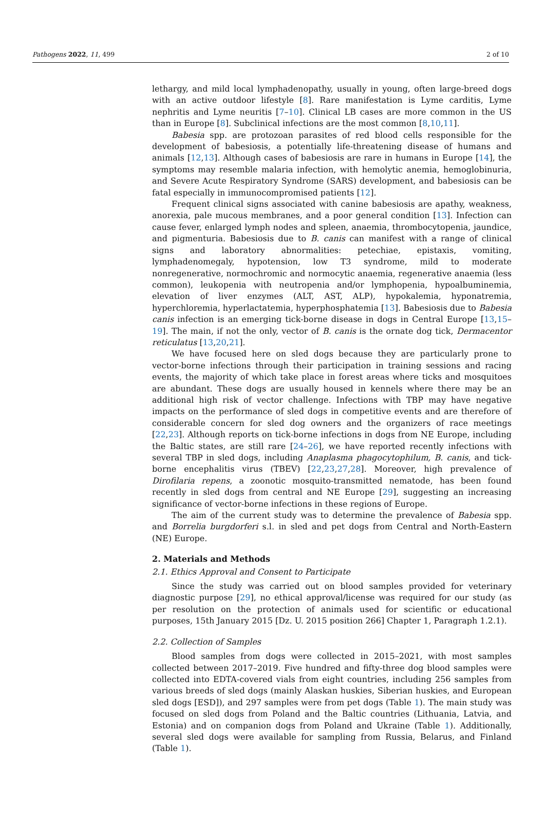Pathogens 2022, 11, 499 2 of 10
lethargy, and mild local lymphadenopathy, usually in young, often large-breed dogs with an active outdoor lifestyle [8]. Rare manifestation is Lyme carditis, Lyme nephritis and Lyme neuritis [7–10]. Clinical LB cases are more common in the US than in Europe [8]. Subclinical infections are the most common [8,10,11].
Babesia spp. are protozoan parasites of red blood cells responsible for the development of babesiosis, a potentially life-threatening disease of humans and animals [12,13]. Although cases of babesiosis are rare in humans in Europe [14], the symptoms may resemble malaria infection, with hemolytic anemia, hemoglobinuria, and Severe Acute Respiratory Syndrome (SARS) development, and babesiosis can be fatal especially in immunocompromised patients [12].
Frequent clinical signs associated with canine babesiosis are apathy, weakness, anorexia, pale mucous membranes, and a poor general condition [13]. Infection can cause fever, enlarged lymph nodes and spleen, anaemia, thrombocytopenia, jaundice, and pigmenturia. Babesiosis due to B. canis can manifest with a range of clinical signs and laboratory abnormalities: petechiae, epistaxis, vomiting, lymphadenomegaly, hypotension, low T3 syndrome, mild to moderate nonregenerative, normochromic and normocytic anaemia, regenerative anaemia (less common), leukopenia with neutropenia and/or lymphopenia, hypoalbuminemia, elevation of liver enzymes (ALT, AST, ALP), hypokalemia, hyponatremia, hyperchloremia, hyperlactatemia, hyperphosphatemia [13]. Babesiosis due to Babesia canis infection is an emerging tick-borne disease in dogs in Central Europe [13,15–19]. The main, if not the only, vector of B. canis is the ornate dog tick, Dermacentor reticulatus [13,20,21].
We have focused here on sled dogs because they are particularly prone to vector-borne infections through their participation in training sessions and racing events, the majority of which take place in forest areas where ticks and mosquitoes are abundant. These dogs are usually housed in kennels where there may be an additional high risk of vector challenge. Infections with TBP may have negative impacts on the performance of sled dogs in competitive events and are therefore of considerable concern for sled dog owners and the organizers of race meetings [22,23]. Although reports on tick-borne infections in dogs from NE Europe, including the Baltic states, are still rare [24–26], we have reported recently infections with several TBP in sled dogs, including Anaplasma phagocytophilum, B. canis, and tick-borne encephalitis virus (TBEV) [22,23,27,28]. Moreover, high prevalence of Dirofilaria repens, a zoonotic mosquito-transmitted nematode, has been found recently in sled dogs from central and NE Europe [29], suggesting an increasing significance of vector-borne infections in these regions of Europe.
The aim of the current study was to determine the prevalence of Babesia spp. and Borrelia burgdorferi s.l. in sled and pet dogs from Central and North-Eastern (NE) Europe.
2. Materials and Methods
2.1. Ethics Approval and Consent to Participate
Since the study was carried out on blood samples provided for veterinary diagnostic purpose [29], no ethical approval/license was required for our study (as per resolution on the protection of animals used for scientific or educational purposes, 15th January 2015 [Dz. U. 2015 position 266] Chapter 1, Paragraph 1.2.1).
2.2. Collection of Samples
Blood samples from dogs were collected in 2015–2021, with most samples collected between 2017–2019. Five hundred and fifty-three dog blood samples were collected into EDTA-covered vials from eight countries, including 256 samples from various breeds of sled dogs (mainly Alaskan huskies, Siberian huskies, and European sled dogs [ESD]), and 297 samples were from pet dogs (Table 1). The main study was focused on sled dogs from Poland and the Baltic countries (Lithuania, Latvia, and Estonia) and on companion dogs from Poland and Ukraine (Table 1). Additionally, several sled dogs were available for sampling from Russia, Belarus, and Finland (Table 1).